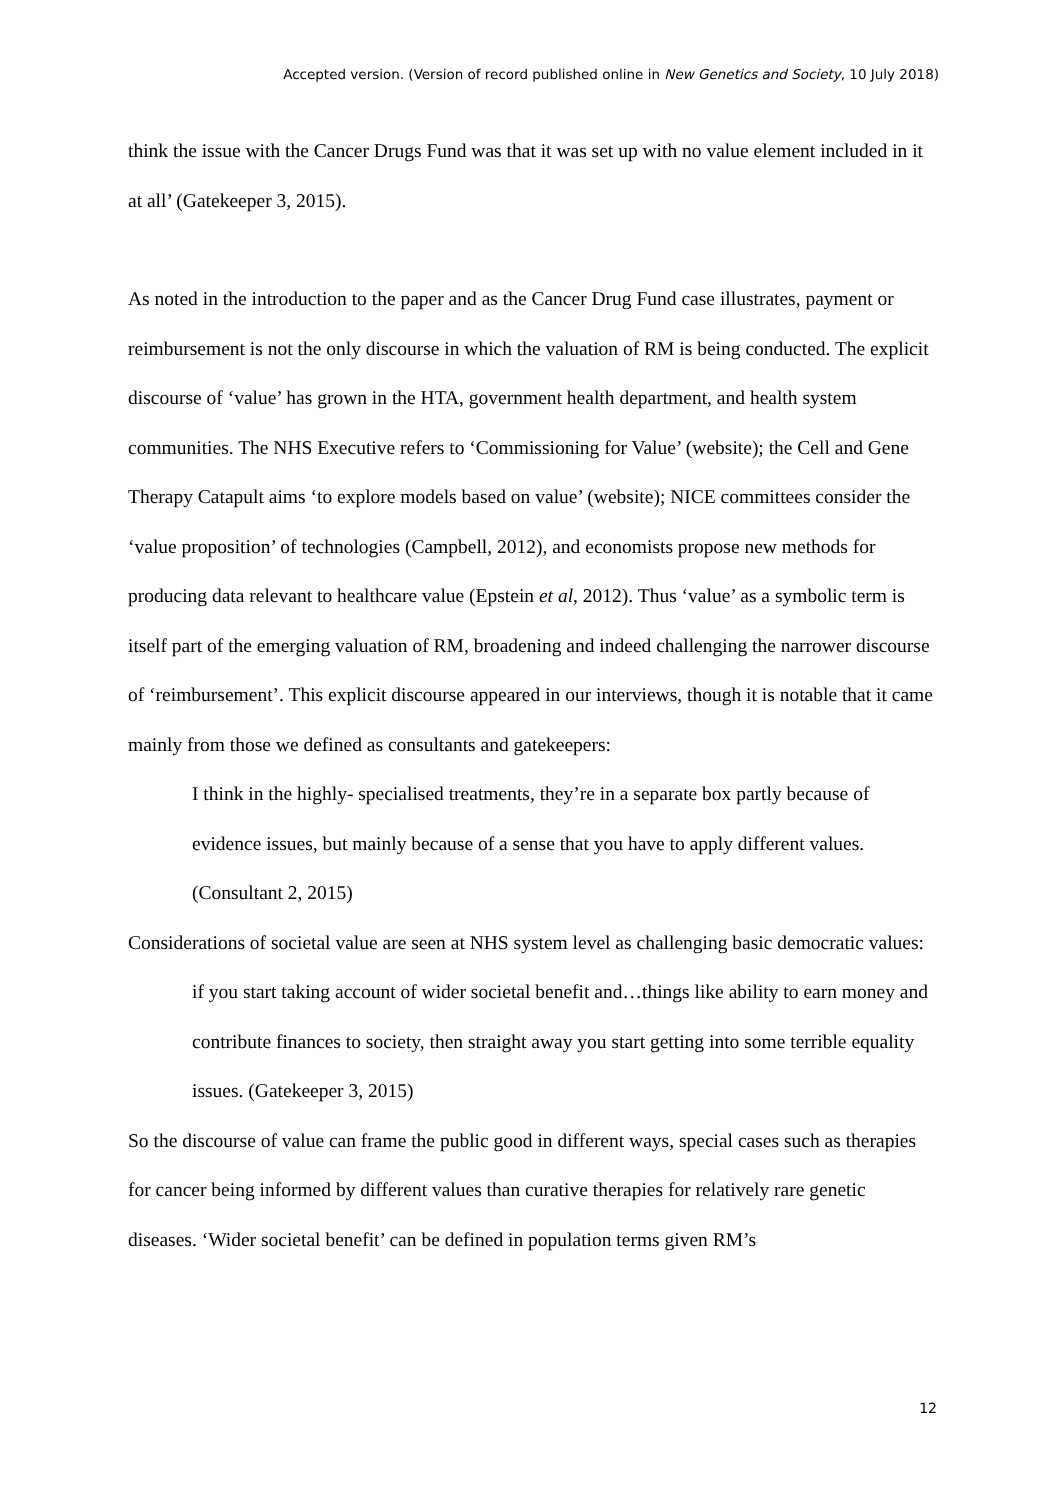Accepted version. (Version of record published online in New Genetics and Society, 10 July 2018)
think the issue with the Cancer Drugs Fund was that it was set up with no value element included in it at all’ (Gatekeeper 3, 2015).
As noted in the introduction to the paper and as the Cancer Drug Fund case illustrates, payment or reimbursement is not the only discourse in which the valuation of RM is being conducted. The explicit discourse of ‘value’ has grown in the HTA, government health department, and health system communities. The NHS Executive refers to ‘Commissioning for Value’ (website); the Cell and Gene Therapy Catapult aims ‘to explore models based on value’ (website); NICE committees consider the ‘value proposition’ of technologies (Campbell, 2012), and economists propose new methods for producing data relevant to healthcare value (Epstein et al, 2012). Thus ‘value’ as a symbolic term is itself part of the emerging valuation of RM, broadening and indeed challenging the narrower discourse of ‘reimbursement’. This explicit discourse appeared in our interviews, though it is notable that it came mainly from those we defined as consultants and gatekeepers:
I think in the highly- specialised treatments, they’re in a separate box partly because of evidence issues, but mainly because of a sense that you have to apply different values. (Consultant 2, 2015)
Considerations of societal value are seen at NHS system level as challenging basic democratic values:
if you start taking account of wider societal benefit and…things like ability to earn money and contribute finances to society, then straight away you start getting into some terrible equality issues. (Gatekeeper 3, 2015)
So the discourse of value can frame the public good in different ways, special cases such as therapies for cancer being informed by different values than curative therapies for relatively rare genetic diseases. ‘Wider societal benefit’ can be defined in population terms given RM’s
12